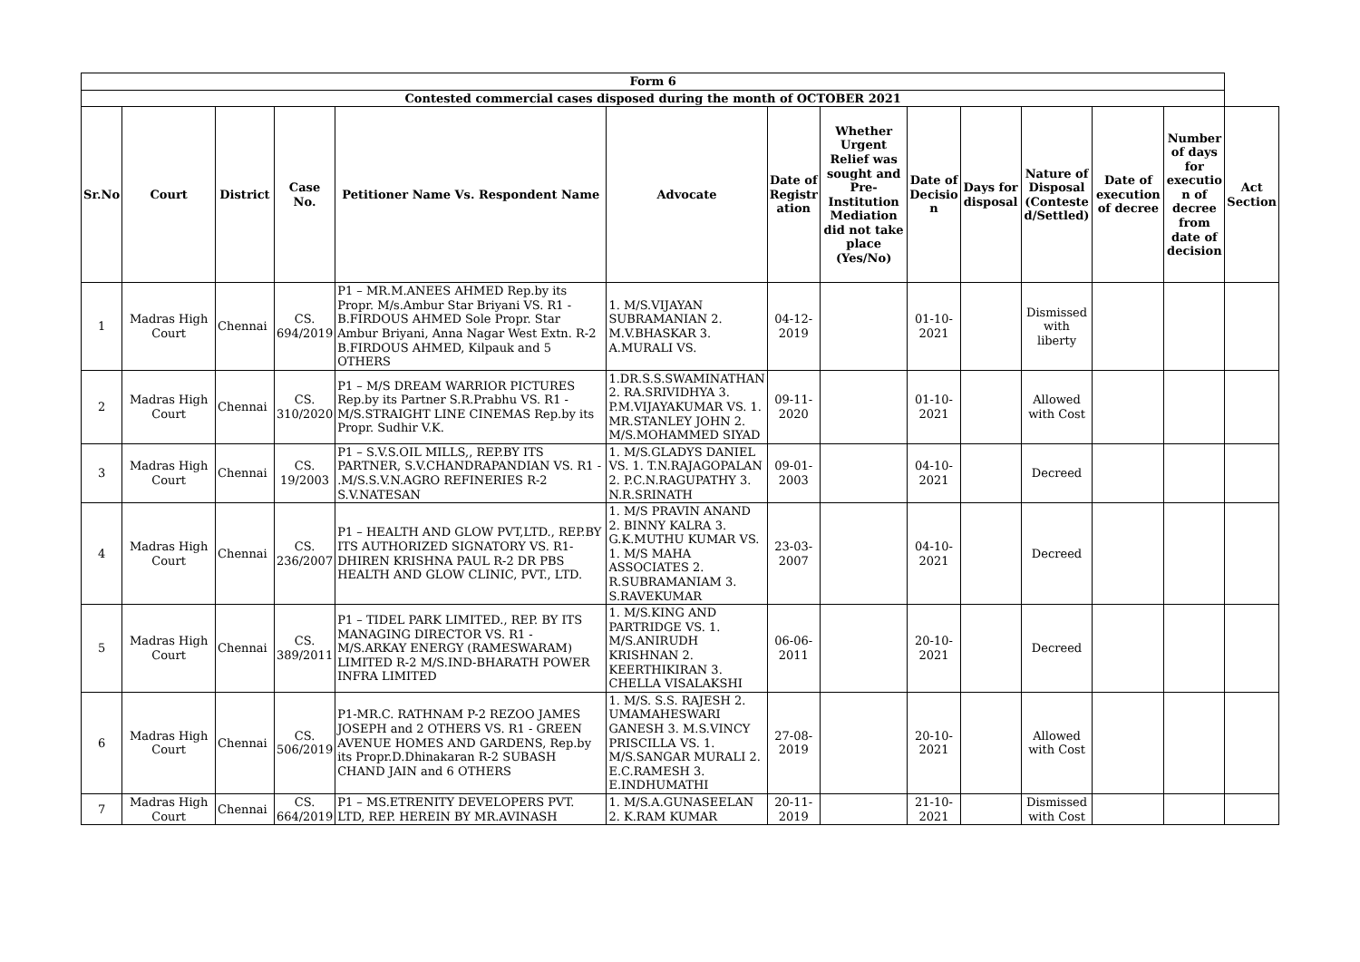| Form 6 | | | | | | | | | | | | | |
| --- | --- | --- | --- | --- | --- | --- | --- | --- | --- | --- | --- | --- | --- |
| Contested commercial cases disposed during the month of OCTOBER 2021 | | | | | | | | | | | | | |
| Sr.No | Court | District | Case No. | Petitioner Name Vs. Respondent Name | Advocate | Date of Registr ation | Whether Urgent Relief was sought and Pre-Institution Mediation did not take place (Yes/No) | Date of Decisio n | Days for disposal | Nature of Disposal (Conteste d/Settled) | Date of execution of decree | Number of days for executio n of decree from date of decision | Act Section |
| 1 | Madras High Court | Chennai | CS. 694/2019 | P1 – MR.M.ANEES AHMED Rep.by its Propr. M/s.Ambur Star Briyani VS. R1 - B.FIRDOUS AHMED Sole Propr. Star Ambur Briyani, Anna Nagar West Extn. R-2 B.FIRDOUS AHMED, Kilpauk and 5 OTHERS | 1. M/S.VIJAYAN SUBRAMANIAN 2. M.V.BHASKAR 3. A.MURALI VS. | 04-12-2019 | | 01-10-2021 | | Dismissed with liberty | | | |
| 2 | Madras High Court | Chennai | CS. 310/2020 | P1 – M/S DREAM WARRIOR PICTURES Rep.by its Partner S.R.Prabhu VS. R1 - M/S.STRAIGHT LINE CINEMAS Rep.by its Propr. Sudhir V.K. | 1.DR.S.S.SWAMINATHAN 2. RA.SRIVIDHYA 3. P.M.VIJAYAKUMAR VS. 1. MR.STANLEY JOHN 2. M/S.MOHAMMED SIYAD | 09-11-2020 | | 01-10-2021 | | Allowed with Cost | | | |
| 3 | Madras High Court | Chennai | CS. 19/2003 | P1 – S.V.S.OIL MILLS,, REP.BY ITS PARTNER, S.V.CHANDRAPANDIAN VS. R1 - .M/S.S.V.N.AGRO REFINERIES R-2 S.V.NATESAN | 1. M/S.GLADYS DANIEL VS. 1. T.N.RAJAGOPALAN 2. P.C.N.RAGUPATHY 3. N.R.SRINATH | 09-01-2003 | | 04-10-2021 | | Decreed | | | |
| 4 | Madras High Court | Chennai | CS. 236/2007 | P1 – HEALTH AND GLOW PVT,LTD., REP.BY ITS AUTHORIZED SIGNATORY VS. R1- DHIREN KRISHNA PAUL R-2 DR PBS HEALTH AND GLOW CLINIC, PVT., LTD. | 1. M/S PRAVIN ANAND 2. BINNY KALRA 3. G.K.MUTHU KUMAR VS. 1. M/S MAHA ASSOCIATES 2. R.SUBRAMANIAM 3. S.RAVEKUMAR | 23-03-2007 | | 04-10-2021 | | Decreed | | | |
| 5 | Madras High Court | Chennai | CS. 389/2011 | P1 – TIDEL PARK LIMITED., REP. BY ITS MANAGING DIRECTOR VS. R1 - M/S.ARKAY ENERGY (RAMESWARAM) LIMITED R-2 M/S.IND-BHARATH POWER INFRA LIMITED | 1. M/S.KING AND PARTRIDGE VS. 1. M/S.ANIRUDH KRISHNAN 2. KEERTHIKIRAN 3. CHELLA VISALAKSHI | 06-06-2011 | | 20-10-2021 | | Decreed | | | |
| 6 | Madras High Court | Chennai | CS. 506/2019 | P1-MR.C. RATHNAM P-2 REZOO JAMES JOSEPH and 2 OTHERS VS. R1 - GREEN AVENUE HOMES AND GARDENS, Rep.by its Propr.D.Dhinakaran R-2 SUBASH CHAND JAIN and 6 OTHERS | 1. M/S. S.S. RAJESH 2. UMAMAHESWARI GANESH 3. M.S.VINCY PRISCILLA VS. 1. M/S.SANGAR MURALI 2. E.C.RAMESH 3. E.INDHUMATHI | 27-08-2019 | | 20-10-2021 | | Allowed with Cost | | | |
| 7 | Madras High Court | Chennai | CS. 664/2019 | P1 – MS.ETRENITY DEVELOPERS PVT. LTD, REP. HEREIN BY MR.AVINASH | 1. M/S.A.GUNASEELAN 2. K.RAM KUMAR | 20-11-2019 | | 21-10-2021 | | Dismissed with Cost | | | |